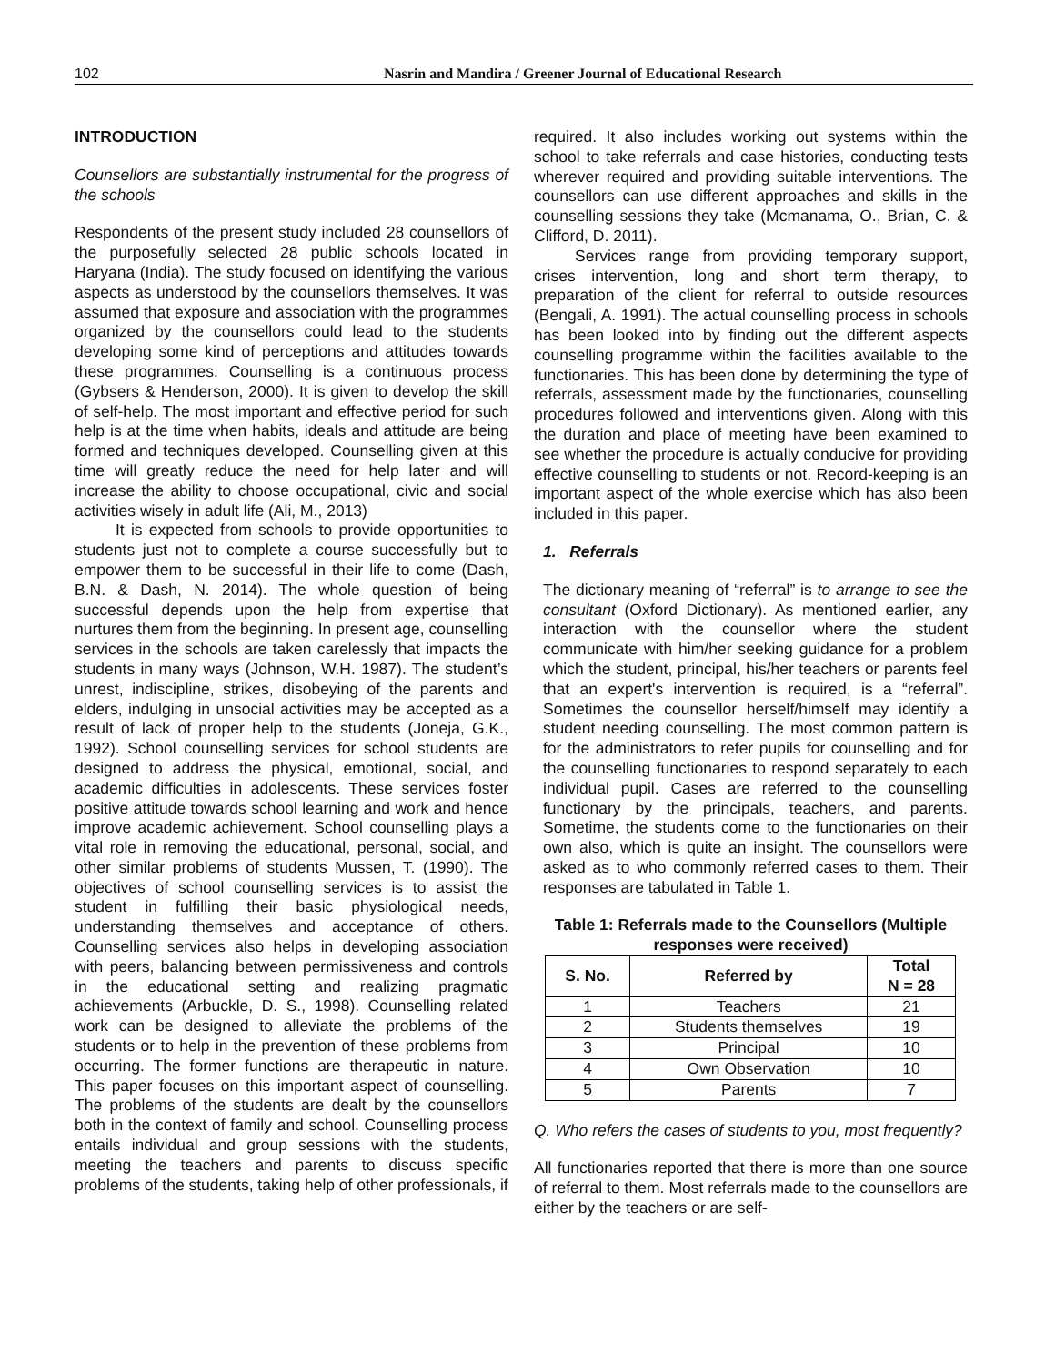102 Nasrin and Mandira / Greener Journal of Educational Research
INTRODUCTION
Counsellors are substantially instrumental for the progress of the schools
Respondents of the present study included 28 counsellors of the purposefully selected 28 public schools located in Haryana (India). The study focused on identifying the various aspects as understood by the counsellors themselves. It was assumed that exposure and association with the programmes organized by the counsellors could lead to the students developing some kind of perceptions and attitudes towards these programmes. Counselling is a continuous process (Gybsers & Henderson, 2000). It is given to develop the skill of self-help. The most important and effective period for such help is at the time when habits, ideals and attitude are being formed and techniques developed. Counselling given at this time will greatly reduce the need for help later and will increase the ability to choose occupational, civic and social activities wisely in adult life (Ali, M., 2013)
It is expected from schools to provide opportunities to students just not to complete a course successfully but to empower them to be successful in their life to come (Dash, B.N. & Dash, N. 2014). The whole question of being successful depends upon the help from expertise that nurtures them from the beginning. In present age, counselling services in the schools are taken carelessly that impacts the students in many ways (Johnson, W.H. 1987). The student’s unrest, indiscipline, strikes, disobeying of the parents and elders, indulging in unsocial activities may be accepted as a result of lack of proper help to the students (Joneja, G.K., 1992). School counselling services for school students are designed to address the physical, emotional, social, and academic difficulties in adolescents. These services foster positive attitude towards school learning and work and hence improve academic achievement. School counselling plays a vital role in removing the educational, personal, social, and other similar problems of students Mussen, T. (1990). The objectives of school counselling services is to assist the student in fulfilling their basic physiological needs, understanding themselves and acceptance of others. Counselling services also helps in developing association with peers, balancing between permissiveness and controls in the educational setting and realizing pragmatic achievements (Arbuckle, D. S., 1998). Counselling related work can be designed to alleviate the problems of the students or to help in the prevention of these problems from occurring. The former functions are therapeutic in nature. This paper focuses on this important aspect of counselling. The problems of the students are dealt by the counsellors both in the context of family and school. Counselling process entails individual and group sessions with the students, meeting the teachers and parents to discuss specific problems of the students, taking help of other professionals, if
required. It also includes working out systems within the school to take referrals and case histories, conducting tests wherever required and providing suitable interventions. The counsellors can use different approaches and skills in the counselling sessions they take (Mcmanama, O., Brian, C. & Clifford, D. 2011).
Services range from providing temporary support, crises intervention, long and short term therapy, to preparation of the client for referral to outside resources (Bengali, A. 1991). The actual counselling process in schools has been looked into by finding out the different aspects counselling programme within the facilities available to the functionaries. This has been done by determining the type of referrals, assessment made by the functionaries, counselling procedures followed and interventions given. Along with this the duration and place of meeting have been examined to see whether the procedure is actually conducive for providing effective counselling to students or not. Record-keeping is an important aspect of the whole exercise which has also been included in this paper.
1. Referrals
The dictionary meaning of “referral” is to arrange to see the consultant (Oxford Dictionary). As mentioned earlier, any interaction with the counsellor where the student communicate with him/her seeking guidance for a problem which the student, principal, his/her teachers or parents feel that an expert's intervention is required, is a “referral”. Sometimes the counsellor herself/himself may identify a student needing counselling. The most common pattern is for the administrators to refer pupils for counselling and for the counselling functionaries to respond separately to each individual pupil. Cases are referred to the counselling functionary by the principals, teachers, and parents. Sometime, the students come to the functionaries on their own also, which is quite an insight. The counsellors were asked as to who commonly referred cases to them. Their responses are tabulated in Table 1.
Table 1: Referrals made to the Counsellors (Multiple responses were received)
| S. No. | Referred by | Total N = 28 |
| --- | --- | --- |
| 1 | Teachers | 21 |
| 2 | Students themselves | 19 |
| 3 | Principal | 10 |
| 4 | Own Observation | 10 |
| 5 | Parents | 7 |
Q. Who refers the cases of students to you, most frequently?
All functionaries reported that there is more than one source of referral to them. Most referrals made to the counsellors are either by the teachers or are self-